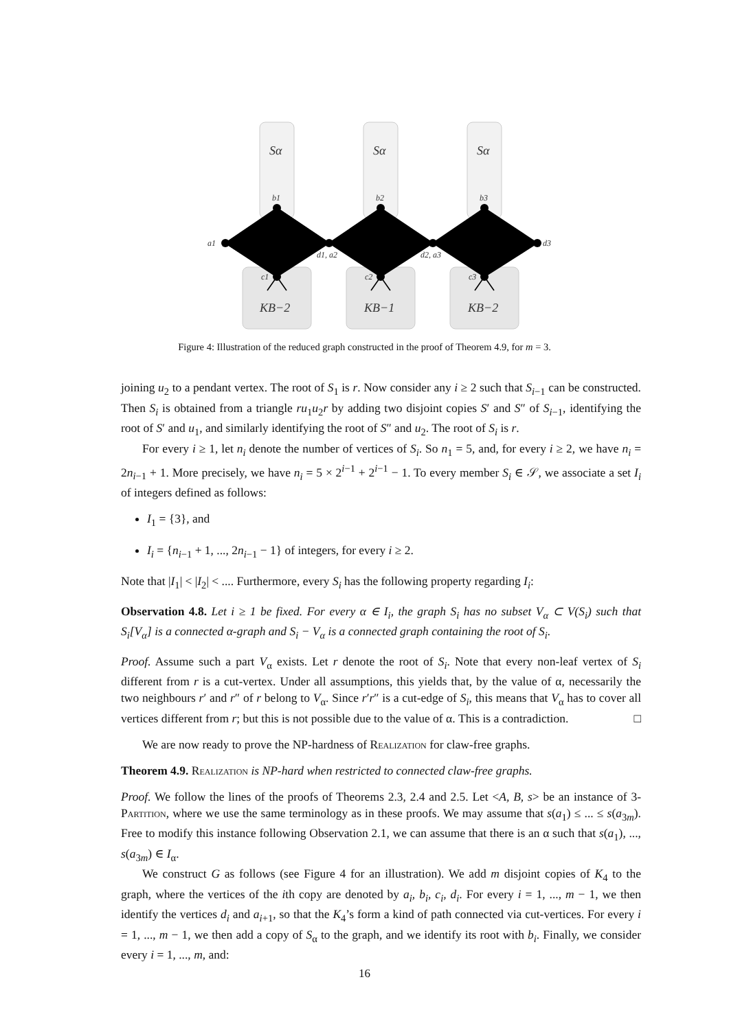Sα
Sα
Sα
KB−2
KB−1
KB−2
b1
b2
b3
a1
d3
d1, a2
d2, a3
c1
c2
c3
Figure 4: Illustration of the reduced graph constructed in the proof of Theorem 4.9, for m = 3.
joining u<sub>2</sub> to a pendant vertex. The root of S<sub>1</sub> is r. Now consider any i ≥ 2 such that S<sub>i−1</sub> can be constructed. Then S<sub>i</sub> is obtained from a triangle ru<sub>1</sub>u<sub>2</sub>r by adding two disjoint copies S′ and S″ of S<sub>i−1</sub>, identifying the root of S′ and u<sub>1</sub>, and similarly identifying the root of S″ and u<sub>2</sub>. The root of S<sub>i</sub> is r.
For every i ≥ 1, let n<sub>i</sub> denote the number of vertices of S<sub>i</sub>. So n<sub>1</sub> = 5, and, for every i ≥ 2, we have n<sub>i</sub> = 2n<sub>i−1</sub> + 1. More precisely, we have n<sub>i</sub> = 5 × 2<sup>i−1</sup> + 2<sup>i−1</sup> − 1. To every member S<sub>i</sub> ∈ 𝒮, we associate a set I<sub>i</sub> of integers defined as follows:
I<sub>1</sub> = {3}, and
I<sub>i</sub> = {n<sub>i−1</sub> + 1, ..., 2n<sub>i−1</sub> − 1} of integers, for every i ≥ 2.
Note that |I<sub>1</sub>| < |I<sub>2</sub>| < .... Furthermore, every S<sub>i</sub> has the following property regarding I<sub>i</sub>:
Observation 4.8. Let i ≥ 1 be fixed. For every α ∈ I<sub>i</sub>, the graph S<sub>i</sub> has no subset V<sub>α</sub> ⊂ V(S<sub>i</sub>) such that S<sub>i</sub>[V<sub>α</sub>] is a connected α-graph and S<sub>i</sub> − V<sub>α</sub> is a connected graph containing the root of S<sub>i</sub>.
Proof. Assume such a part V<sub>α</sub> exists. Let r denote the root of S<sub>i</sub>. Note that every non-leaf vertex of S<sub>i</sub> different from r is a cut-vertex. Under all assumptions, this yields that, by the value of α, necessarily the two neighbours r′ and r″ of r belong to V<sub>α</sub>. Since r′r″ is a cut-edge of S<sub>i</sub>, this means that V<sub>α</sub> has to cover all vertices different from r; but this is not possible due to the value of α. This is a contradiction. □
We are now ready to prove the NP-hardness of Realization for claw-free graphs.
Theorem 4.9. Realization is NP-hard when restricted to connected claw-free graphs.
Proof. We follow the lines of the proofs of Theorems 2.3, 2.4 and 2.5. Let <A, B, s> be an instance of 3-Partition, where we use the same terminology as in these proofs. We may assume that s(a<sub>1</sub>) ≤ ... ≤ s(a<sub>3m</sub>). Free to modify this instance following Observation 2.1, we can assume that there is an α such that s(a<sub>1</sub>), ..., s(a<sub>3m</sub>) ∈ I<sub>α</sub>.
We construct G as follows (see Figure 4 for an illustration). We add m disjoint copies of K<sub>4</sub> to the graph, where the vertices of the ith copy are denoted by a<sub>i</sub>, b<sub>i</sub>, c<sub>i</sub>, d<sub>i</sub>. For every i = 1, ..., m − 1, we then identify the vertices d<sub>i</sub> and a<sub>i+1</sub>, so that the K<sub>4</sub>’s form a kind of path connected via cut-vertices. For every i = 1, ..., m − 1, we then add a copy of S<sub>α</sub> to the graph, and we identify its root with b<sub>i</sub>. Finally, we consider every i = 1, ..., m, and:
16